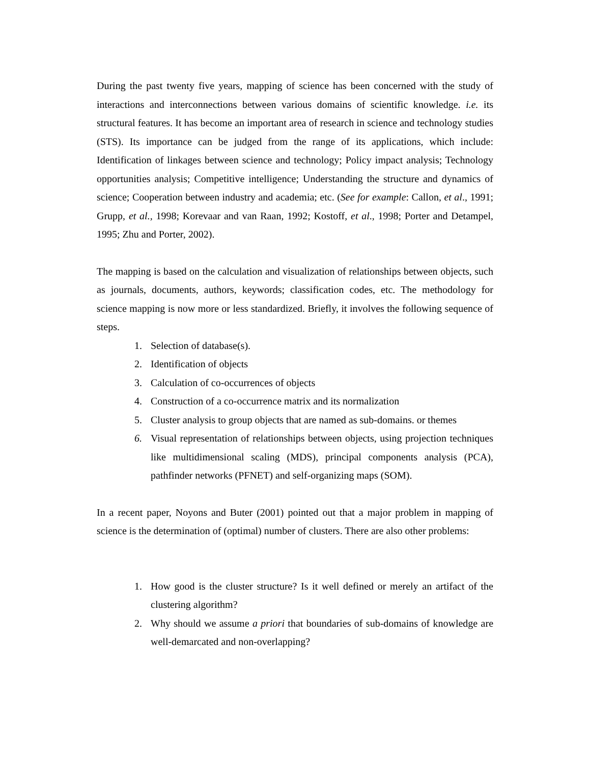During the past twenty five years, mapping of science has been concerned with the study of interactions and interconnections between various domains of scientific knowledge. i.e. its structural features. It has become an important area of research in science and technology studies (STS). Its importance can be judged from the range of its applications, which include: Identification of linkages between science and technology; Policy impact analysis; Technology opportunities analysis; Competitive intelligence; Understanding the structure and dynamics of science; Cooperation between industry and academia; etc. (See for example: Callon, et al., 1991; Grupp, et al., 1998; Korevaar and van Raan, 1992; Kostoff, et al., 1998; Porter and Detampel, 1995; Zhu and Porter, 2002).
The mapping is based on the calculation and visualization of relationships between objects, such as journals, documents, authors, keywords; classification codes, etc. The methodology for science mapping is now more or less standardized. Briefly, it involves the following sequence of steps.
1. Selection of database(s).
2. Identification of objects
3. Calculation of co-occurrences of objects
4. Construction of a co-occurrence matrix and its normalization
5. Cluster analysis to group objects that are named as sub-domains. or themes
6. Visual representation of relationships between objects, using projection techniques like multidimensional scaling (MDS), principal components analysis (PCA), pathfinder networks (PFNET) and self-organizing maps (SOM).
In a recent paper, Noyons and Buter (2001) pointed out that a major problem in mapping of science is the determination of (optimal) number of clusters. There are also other problems:
1. How good is the cluster structure? Is it well defined or merely an artifact of the clustering algorithm?
2. Why should we assume a priori that boundaries of sub-domains of knowledge are well-demarcated and non-overlapping?